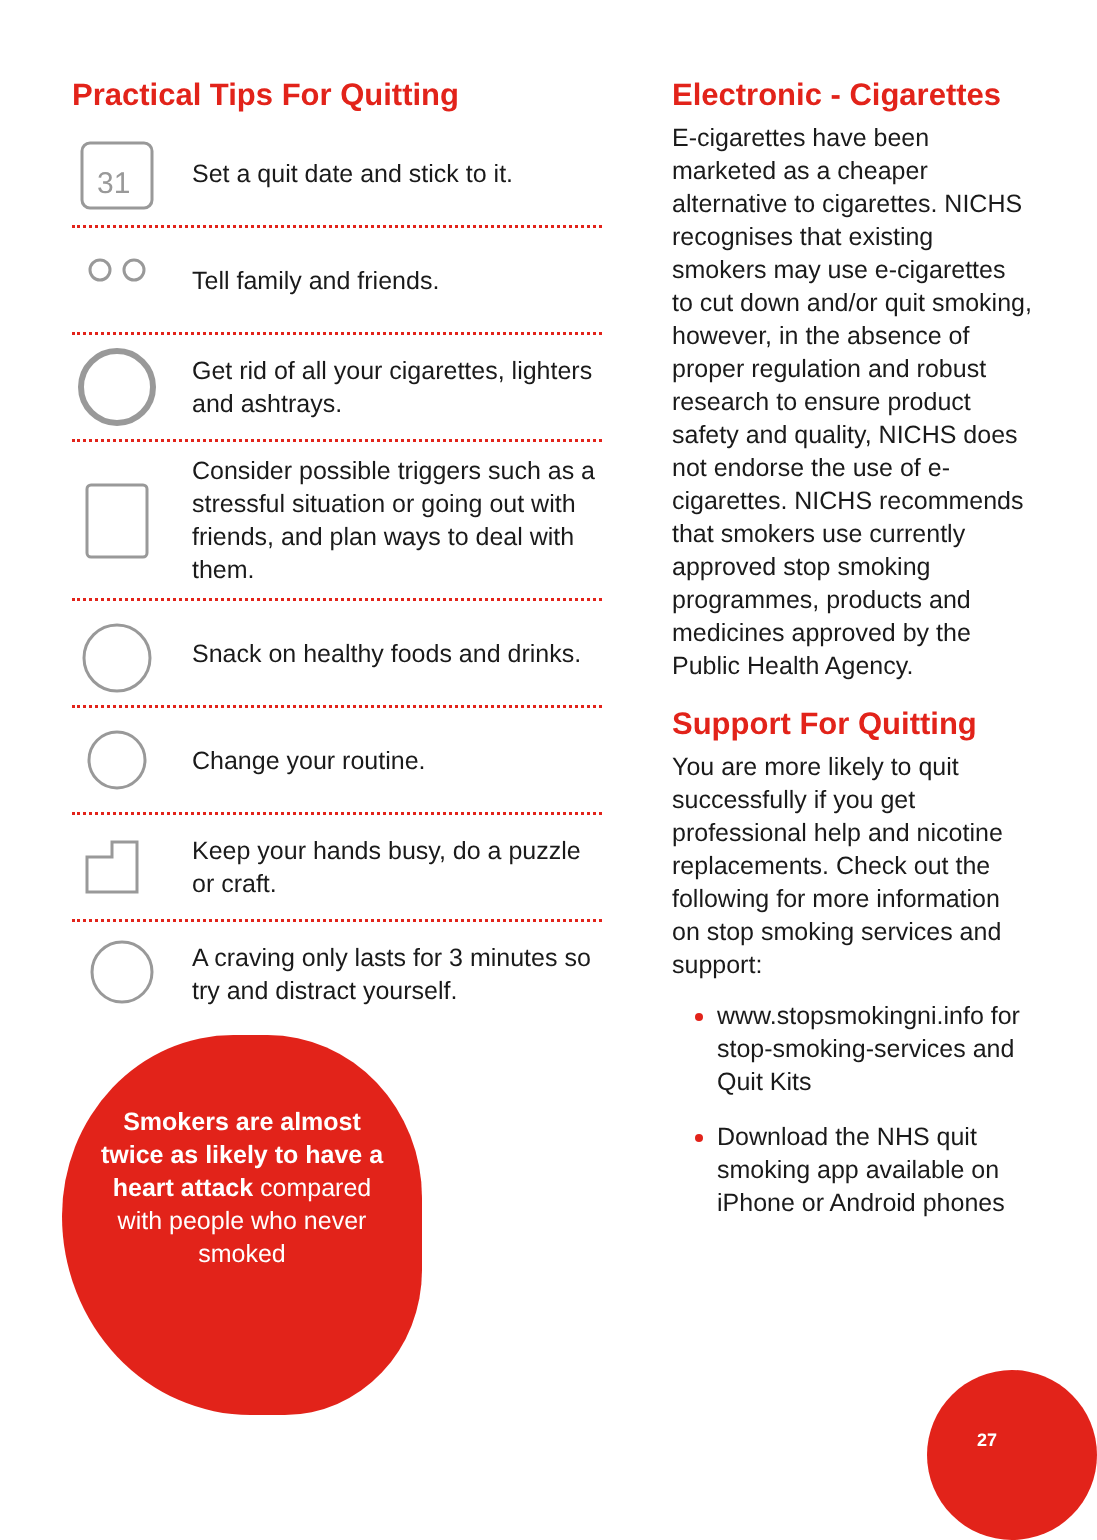Practical Tips For Quitting
31
Set a quit date and stick to it.
Tell family and friends.
Get rid of all your cigarettes, lighters and ashtrays.
Consider possible triggers such as a stressful situation or going out with friends, and plan ways to deal with them.
Snack on healthy foods and drinks.
Change your routine.
Keep your hands busy, do a puzzle or craft.
A craving only lasts for 3 minutes so try and distract yourself.
Smokers are almost twice as likely to have a heart attack compared with people who never smoked
Electronic - Cigarettes
E-cigarettes have been marketed as a cheaper alternative to cigarettes. NICHS recognises that existing smokers may use e-cigarettes to cut down and/or quit smoking, however, in the absence of proper regulation and robust research to ensure product safety and quality, NICHS does not endorse the use of e-cigarettes. NICHS recommends that smokers use currently approved stop smoking programmes, products and medicines approved by the Public Health Agency.
Support For Quitting
You are more likely to quit successfully if you get professional help and nicotine replacements. Check out the following for more information on stop smoking services and support:
www.stopsmokingni.info for stop-smoking-services and Quit Kits
Download the NHS quit smoking app available on iPhone or Android phones
27